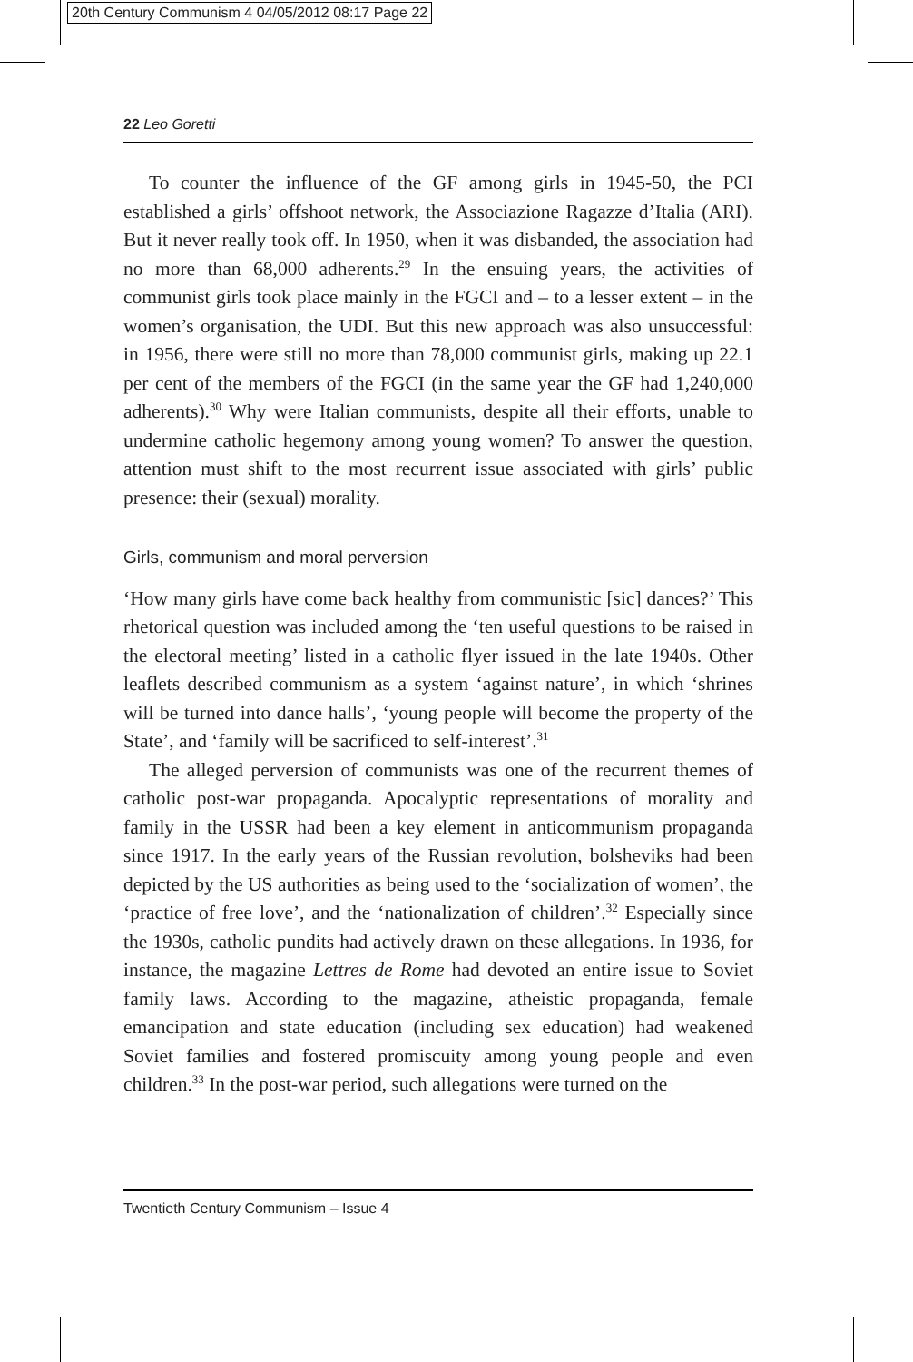20th Century Communism 4 04/05/2012 08:17 Page 22
22 Leo Goretti
To counter the influence of the GF among girls in 1945-50, the PCI established a girls’ offshoot network, the Associazione Ragazze d’Italia (ARI). But it never really took off. In 1950, when it was disbanded, the association had no more than 68,000 adherents.<sup>29</sup> In the ensuing years, the activities of communist girls took place mainly in the FGCI and – to a lesser extent – in the women’s organisation, the UDI. But this new approach was also unsuccessful: in 1956, there were still no more than 78,000 communist girls, making up 22.1 per cent of the members of the FGCI (in the same year the GF had 1,240,000 adherents).<sup>30</sup> Why were Italian communists, despite all their efforts, unable to undermine catholic hegemony among young women? To answer the question, attention must shift to the most recurrent issue associated with girls’ public presence: their (sexual) morality.
Girls, communism and moral perversion
‘How many girls have come back healthy from communistic [sic] dances?’ This rhetorical question was included among the ‘ten useful questions to be raised in the electoral meeting’ listed in a catholic flyer issued in the late 1940s. Other leaflets described communism as a system ‘against nature’, in which ‘shrines will be turned into dance halls’, ‘young people will become the property of the State’, and ‘family will be sacrificed to self-interest’.<sup>31</sup>
The alleged perversion of communists was one of the recurrent themes of catholic post-war propaganda. Apocalyptic representations of morality and family in the USSR had been a key element in anticommunism propaganda since 1917. In the early years of the Russian revolution, bolsheviks had been depicted by the US authorities as being used to the ‘socialization of women’, the ‘practice of free love’, and the ‘nationalization of children’.<sup>32</sup> Especially since the 1930s, catholic pundits had actively drawn on these allegations. In 1936, for instance, the magazine Lettres de Rome had devoted an entire issue to Soviet family laws. According to the magazine, atheistic propaganda, female emancipation and state education (including sex education) had weakened Soviet families and fostered promiscuity among young people and even children.<sup>33</sup> In the post-war period, such allegations were turned on the
Twentieth Century Communism – Issue 4